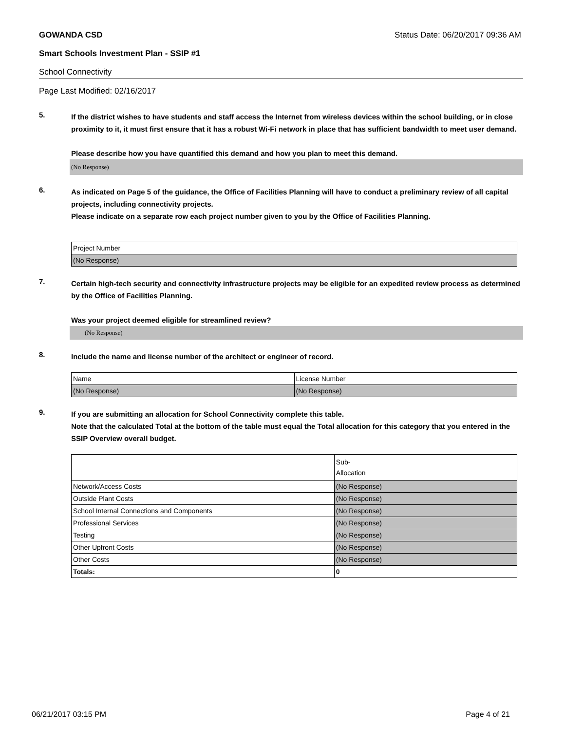GOWANDA CSD Status Date: 06/20/2017 09:36 AM
Smart Schools Investment Plan - SSIP #1
School Connectivity
Page Last Modified: 02/16/2017
5.
If the district wishes to have students and staff access the Internet from wireless devices within the school building, or in close proximity to it, it must first ensure that it has a robust Wi-Fi network in place that has sufficient bandwidth to meet user demand.
Please describe how you have quantified this demand and how you plan to meet this demand.
(No Response)
6.
As indicated on Page 5 of the guidance, the Office of Facilities Planning will have to conduct a preliminary review of all capital projects, including connectivity projects.
Please indicate on a separate row each project number given to you by the Office of Facilities Planning.
| Project Number |
| (No Response) |
7.
Certain high-tech security and connectivity infrastructure projects may be eligible for an expedited review process as determined by the Office of Facilities Planning.
Was your project deemed eligible for streamlined review?
(No Response)
8.
Include the name and license number of the architect or engineer of record.
| Name | License Number |
| (No Response) | (No Response) |
9.
If you are submitting an allocation for School Connectivity complete this table.
Note that the calculated Total at the bottom of the table must equal the Total allocation for this category that you entered in the SSIP Overview overall budget.
| | Sub- Allocation |
| Network/Access Costs | (No Response) |
| Outside Plant Costs | (No Response) |
| School Internal Connections and Components | (No Response) |
| Professional Services | (No Response) |
| Testing | (No Response) |
| Other Upfront Costs | (No Response) |
| Other Costs | (No Response) |
| Totals: | 0 |
06/21/2017 03:15 PM Page 4 of 21